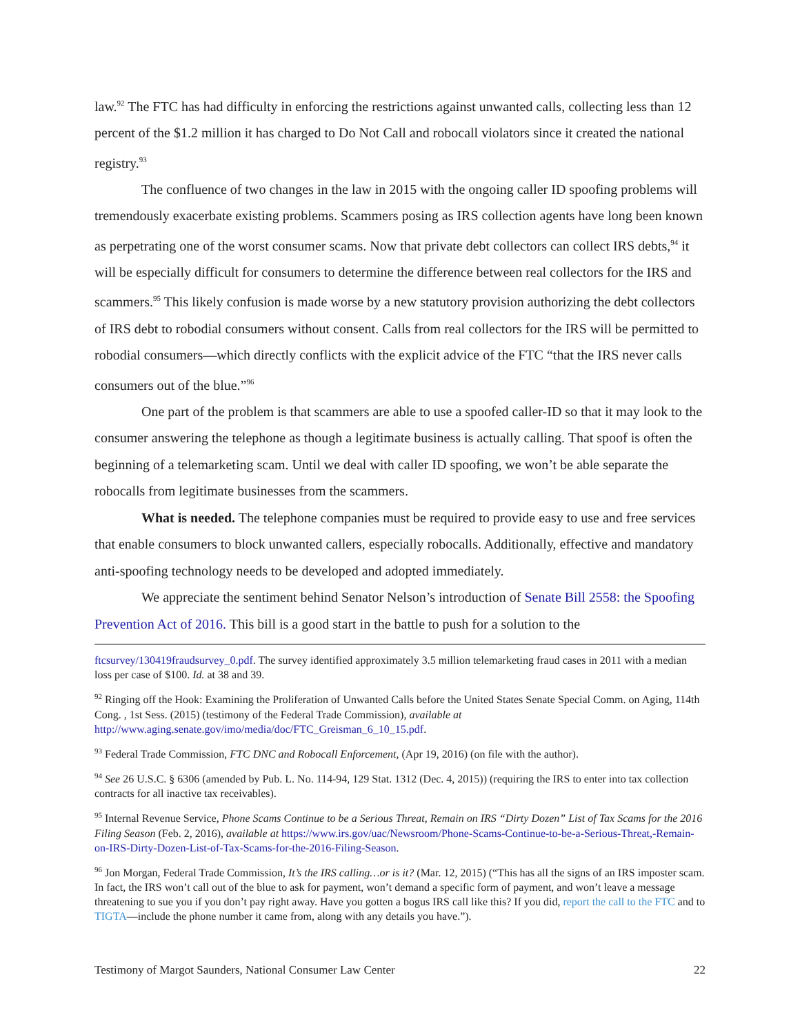law.<sup>92</sup> The FTC has had difficulty in enforcing the restrictions against unwanted calls, collecting less than 12 percent of the $1.2 million it has charged to Do Not Call and robocall violators since it created the national registry.<sup>93</sup>
The confluence of two changes in the law in 2015 with the ongoing caller ID spoofing problems will tremendously exacerbate existing problems. Scammers posing as IRS collection agents have long been known as perpetrating one of the worst consumer scams. Now that private debt collectors can collect IRS debts,<sup>94</sup> it will be especially difficult for consumers to determine the difference between real collectors for the IRS and scammers.<sup>95</sup> This likely confusion is made worse by a new statutory provision authorizing the debt collectors of IRS debt to robodial consumers without consent. Calls from real collectors for the IRS will be permitted to robodial consumers—which directly conflicts with the explicit advice of the FTC “that the IRS never calls consumers out of the blue.”<sup>96</sup>
One part of the problem is that scammers are able to use a spoofed caller-ID so that it may look to the consumer answering the telephone as though a legitimate business is actually calling. That spoof is often the beginning of a telemarketing scam. Until we deal with caller ID spoofing, we won’t be able separate the robocalls from legitimate businesses from the scammers.
What is needed. The telephone companies must be required to provide easy to use and free services that enable consumers to block unwanted callers, especially robocalls. Additionally, effective and mandatory anti-spoofing technology needs to be developed and adopted immediately.
We appreciate the sentiment behind Senator Nelson’s introduction of Senate Bill 2558: the Spoofing Prevention Act of 2016. This bill is a good start in the battle to push for a solution to the
ftcsurvey/130419fraudsurvey_0.pdf. The survey identified approximately 3.5 million telemarketing fraud cases in 2011 with a median loss per case of $100. Id. at 38 and 39.
<sup>92</sup> Ringing off the Hook: Examining the Proliferation of Unwanted Calls before the United States Senate Special Comm. on Aging, 114th Cong. , 1st Sess. (2015) (testimony of the Federal Trade Commission), available at http://www.aging.senate.gov/imo/media/doc/FTC_Greisman_6_10_15.pdf.
<sup>93</sup> Federal Trade Commission, FTC DNC and Robocall Enforcement, (Apr 19, 2016) (on file with the author).
<sup>94</sup> See 26 U.S.C. § 6306 (amended by Pub. L. No. 114-94, 129 Stat. 1312 (Dec. 4, 2015)) (requiring the IRS to enter into tax collection contracts for all inactive tax receivables).
<sup>95</sup> Internal Revenue Service, Phone Scams Continue to be a Serious Threat, Remain on IRS “Dirty Dozen” List of Tax Scams for the 2016 Filing Season (Feb. 2, 2016), available at https://www.irs.gov/uac/Newsroom/Phone-Scams-Continue-to-be-a-Serious-Threat,-Remain-on-IRS-Dirty-Dozen-List-of-Tax-Scams-for-the-2016-Filing-Season.
<sup>96</sup> Jon Morgan, Federal Trade Commission, It’s the IRS calling…or is it? (Mar. 12, 2015) (“This has all the signs of an IRS imposter scam. In fact, the IRS won’t call out of the blue to ask for payment, won’t demand a specific form of payment, and won’t leave a message threatening to sue you if you don’t pay right away. Have you gotten a bogus IRS call like this? If you did, report the call to the FTC and to TIGTA—include the phone number it came from, along with any details you have.”).
Testimony of Margot Saunders, National Consumer Law Center 22